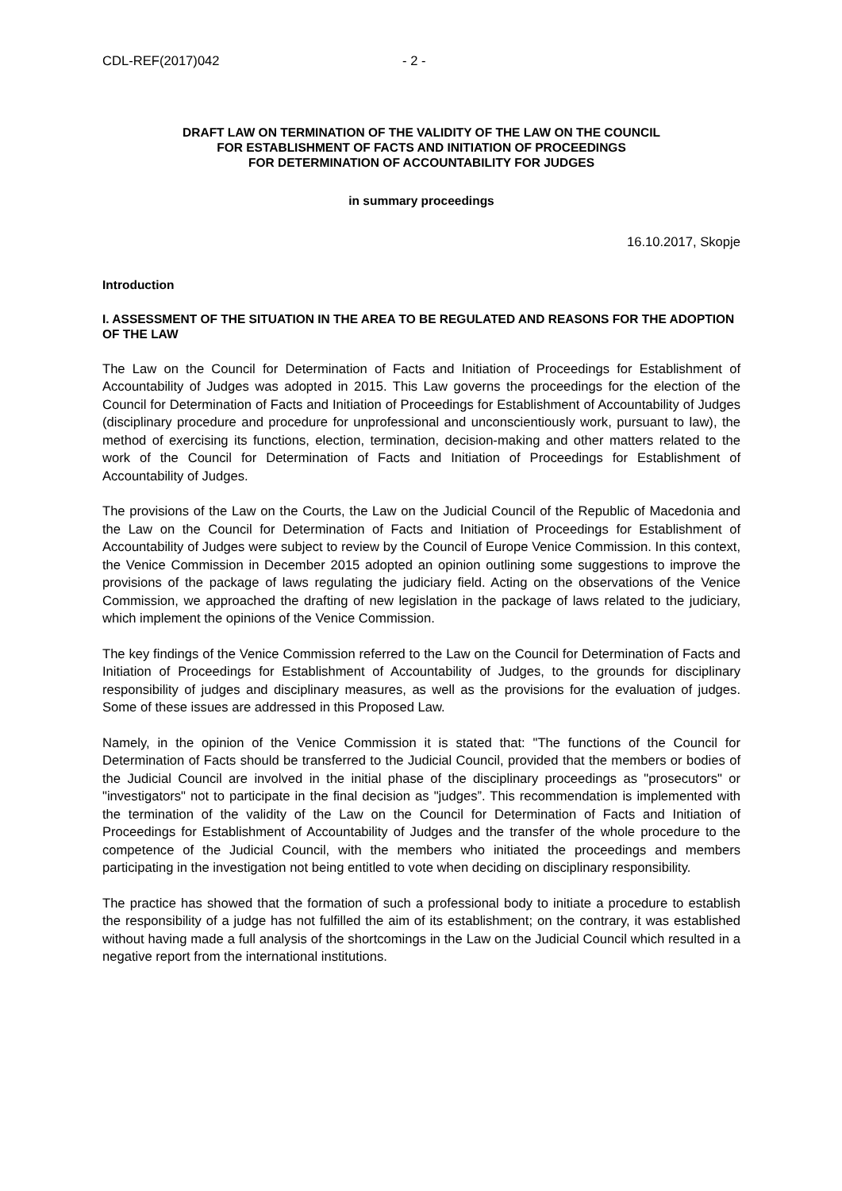CDL-REF(2017)042 - 2 -
DRAFT LAW ON TERMINATION OF THE VALIDITY OF THE LAW ON THE COUNCIL
FOR ESTABLISHMENT OF FACTS AND INITIATION OF PROCEEDINGS
FOR DETERMINATION OF ACCOUNTABILITY FOR JUDGES
in summary proceedings
16.10.2017, Skopje
Introduction
I. ASSESSMENT OF THE SITUATION IN THE AREA TO BE REGULATED AND REASONS FOR THE ADOPTION OF THE LAW
The Law on the Council for Determination of Facts and Initiation of Proceedings for Establishment of Accountability of Judges was adopted in 2015. This Law governs the proceedings for the election of the Council for Determination of Facts and Initiation of Proceedings for Establishment of Accountability of Judges (disciplinary procedure and procedure for unprofessional and unconscientiously work, pursuant to law), the method of exercising its functions, election, termination, decision-making and other matters related to the work of the Council for Determination of Facts and Initiation of Proceedings for Establishment of Accountability of Judges.
The provisions of the Law on the Courts, the Law on the Judicial Council of the Republic of Macedonia and the Law on the Council for Determination of Facts and Initiation of Proceedings for Establishment of Accountability of Judges were subject to review by the Council of Europe Venice Commission. In this context, the Venice Commission in December 2015 adopted an opinion outlining some suggestions to improve the provisions of the package of laws regulating the judiciary field. Acting on the observations of the Venice Commission, we approached the drafting of new legislation in the package of laws related to the judiciary, which implement the opinions of the Venice Commission.
The key findings of the Venice Commission referred to the Law on the Council for Determination of Facts and Initiation of Proceedings for Establishment of Accountability of Judges, to the grounds for disciplinary responsibility of judges and disciplinary measures, as well as the provisions for the evaluation of judges. Some of these issues are addressed in this Proposed Law.
Namely, in the opinion of the Venice Commission it is stated that: "The functions of the Council for Determination of Facts should be transferred to the Judicial Council, provided that the members or bodies of the Judicial Council are involved in the initial phase of the disciplinary proceedings as "prosecutors" or "investigators" not to participate in the final decision as "judges”. This recommendation is implemented with the termination of the validity of the Law on the Council for Determination of Facts and Initiation of Proceedings for Establishment of Accountability of Judges and the transfer of the whole procedure to the competence of the Judicial Council, with the members who initiated the proceedings and members participating in the investigation not being entitled to vote when deciding on disciplinary responsibility.
The practice has showed that the formation of such a professional body to initiate a procedure to establish the responsibility of a judge has not fulfilled the aim of its establishment; on the contrary, it was established without having made a full analysis of the shortcomings in the Law on the Judicial Council which resulted in a negative report from the international institutions.